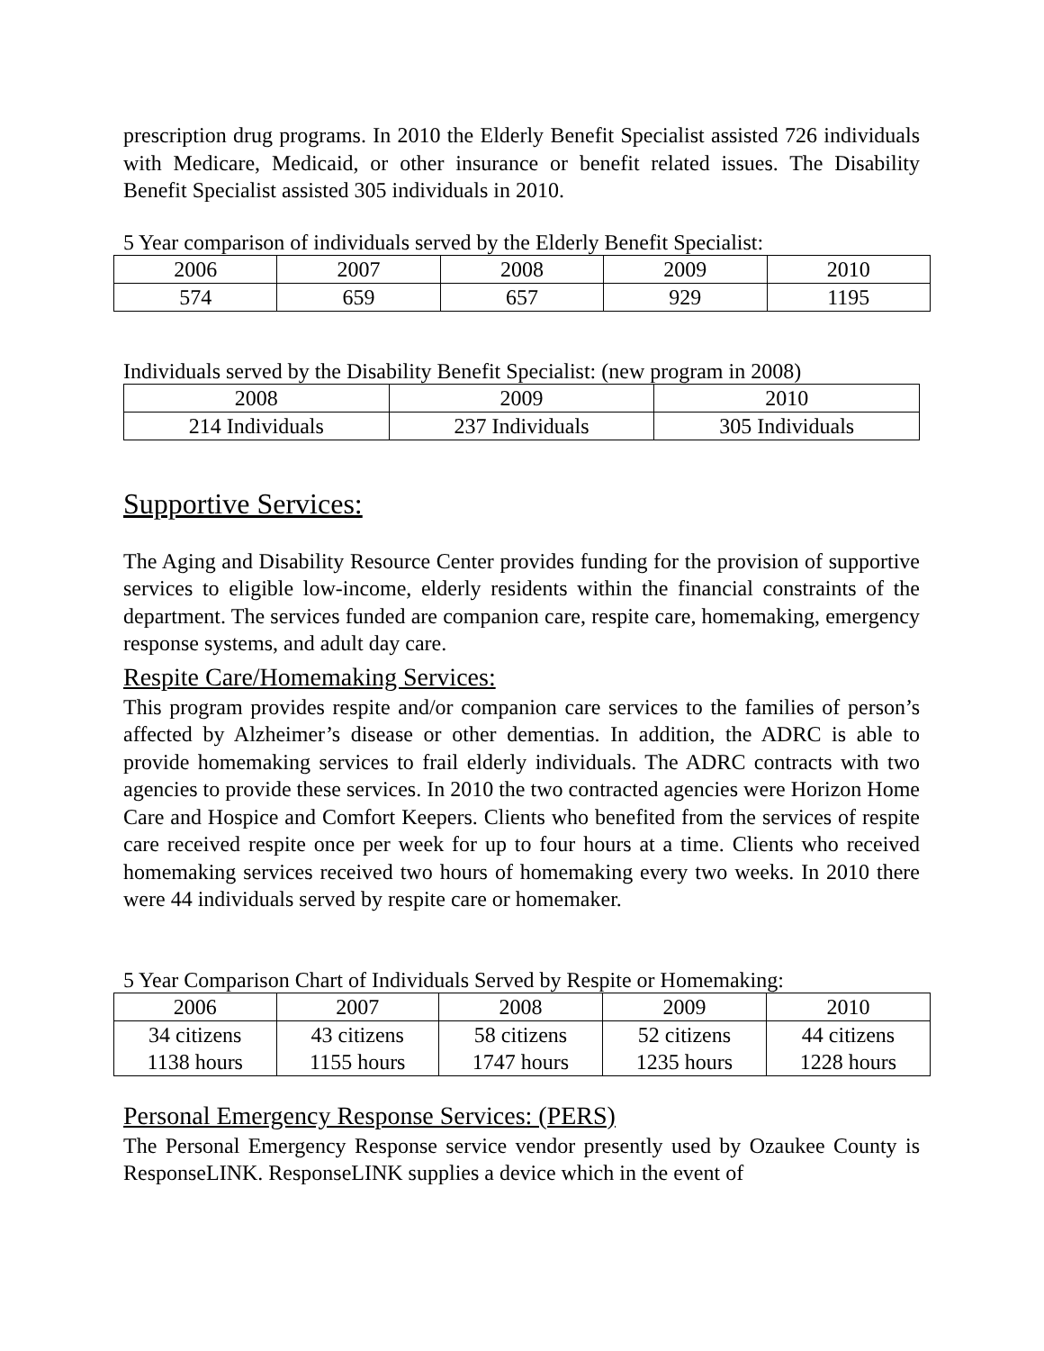prescription drug programs. In 2010 the Elderly Benefit Specialist assisted 726 individuals with Medicare, Medicaid, or other insurance or benefit related issues. The Disability Benefit Specialist assisted 305 individuals in 2010.
5 Year comparison of individuals served by the Elderly Benefit Specialist:
| 2006 | 2007 | 2008 | 2009 | 2010 |
| 574 | 659 | 657 | 929 | 1195 |
Individuals served by the Disability Benefit Specialist: (new program in 2008)
| 2008 | 2009 | 2010 |
| 214 Individuals | 237 Individuals | 305 Individuals |
Supportive Services:
The Aging and Disability Resource Center provides funding for the provision of supportive services to eligible low-income, elderly residents within the financial constraints of the department. The services funded are companion care, respite care, homemaking, emergency response systems, and adult day care.
Respite Care/Homemaking Services:
This program provides respite and/or companion care services to the families of person’s affected by Alzheimer’s disease or other dementias. In addition, the ADRC is able to provide homemaking services to frail elderly individuals. The ADRC contracts with two agencies to provide these services. In 2010 the two contracted agencies were Horizon Home Care and Hospice and Comfort Keepers. Clients who benefited from the services of respite care received respite once per week for up to four hours at a time. Clients who received homemaking services received two hours of homemaking every two weeks. In 2010 there were 44 individuals served by respite care or homemaker.
5 Year Comparison Chart of Individuals Served by Respite or Homemaking:
| 2006 | 2007 | 2008 | 2009 | 2010 |
| 34 citizens 1138 hours | 43 citizens 1155 hours | 58 citizens 1747 hours | 52 citizens 1235 hours | 44 citizens 1228 hours |
Personal Emergency Response Services: (PERS)
The Personal Emergency Response service vendor presently used by Ozaukee County is ResponseLINK. ResponseLINK supplies a device which in the event of